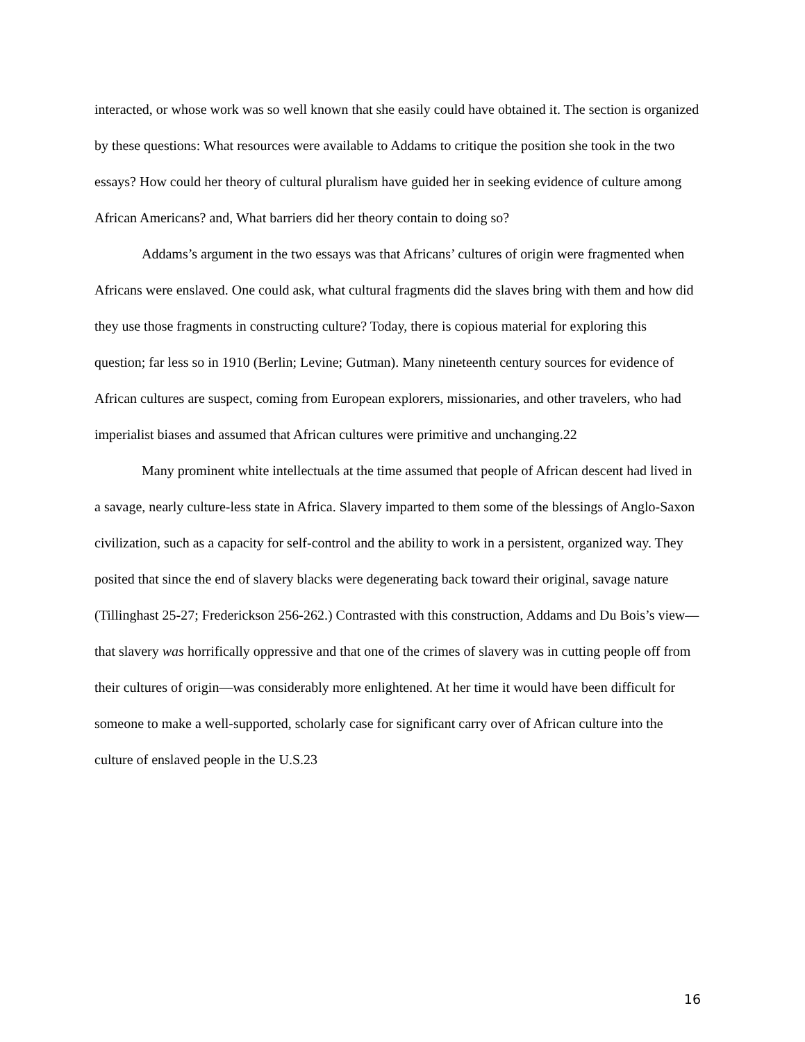interacted, or whose work was so well known that she easily could have obtained it. The section is organized by these questions: What resources were available to Addams to critique the position she took in the two essays? How could her theory of cultural pluralism have guided her in seeking evidence of culture among African Americans? and, What barriers did her theory contain to doing so?
Addams’s argument in the two essays was that Africans’ cultures of origin were fragmented when Africans were enslaved. One could ask, what cultural fragments did the slaves bring with them and how did they use those fragments in constructing culture? Today, there is copious material for exploring this question; far less so in 1910 (Berlin; Levine; Gutman). Many nineteenth century sources for evidence of African cultures are suspect, coming from European explorers, missionaries, and other travelers, who had imperialist biases and assumed that African cultures were primitive and unchanging.22
Many prominent white intellectuals at the time assumed that people of African descent had lived in a savage, nearly culture-less state in Africa. Slavery imparted to them some of the blessings of Anglo-Saxon civilization, such as a capacity for self-control and the ability to work in a persistent, organized way. They posited that since the end of slavery blacks were degenerating back toward their original, savage nature (Tillinghast 25-27; Frederickson 256-262.) Contrasted with this construction, Addams and Du Bois’s view—that slavery was horrifically oppressive and that one of the crimes of slavery was in cutting people off from their cultures of origin—was considerably more enlightened. At her time it would have been difficult for someone to make a well-supported, scholarly case for significant carry over of African culture into the culture of enslaved people in the U.S.23
16